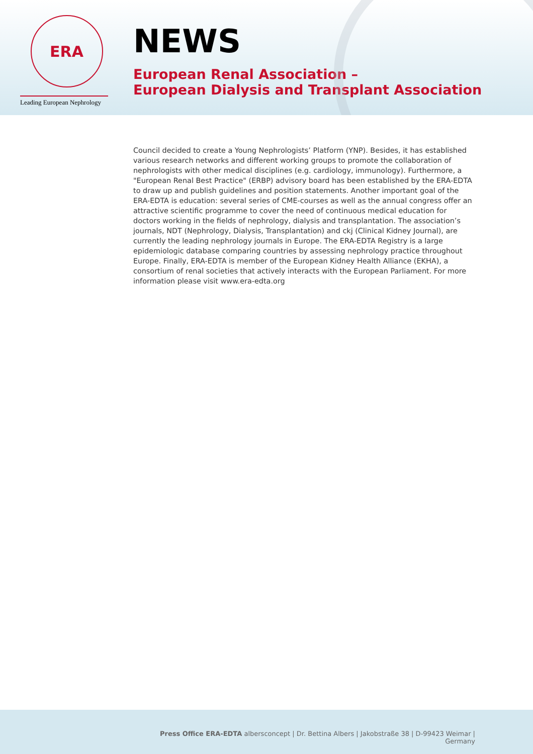ERA
Leading European Nephrology
NEWS
European Renal Association –
European Dialysis and Transplant Association
Council decided to create a Young Nephrologists’ Platform (YNP). Besides, it has established various research networks and different working groups to promote the collaboration of nephrologists with other medical disciplines (e.g. cardiology, immunology). Furthermore, a "European Renal Best Practice" (ERBP) advisory board has been established by the ERA-EDTA to draw up and publish guidelines and position statements. Another important goal of the ERA-EDTA is education: several series of CME-courses as well as the annual congress offer an attractive scientific programme to cover the need of continuous medical education for doctors working in the fields of nephrology, dialysis and transplantation. The association’s journals, NDT (Nephrology, Dialysis, Transplantation) and ckj (Clinical Kidney Journal), are currently the leading nephrology journals in Europe. The ERA-EDTA Registry is a large epidemiologic database comparing countries by assessing nephrology practice throughout Europe. Finally, ERA-EDTA is member of the European Kidney Health Alliance (EKHA), a consortium of renal societies that actively interacts with the European Parliament. For more information please visit www.era-edta.org
Press Office ERA-EDTA albersconcept | Dr. Bettina Albers | Jakobstraße 38 | D-99423 Weimar | Germany